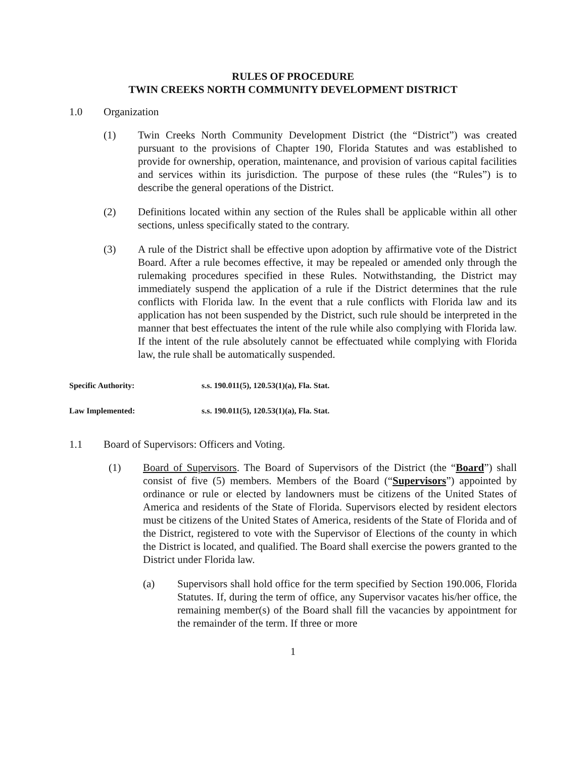RULES OF PROCEDURE
TWIN CREEKS NORTH COMMUNITY DEVELOPMENT DISTRICT
1.0 Organization
(1) Twin Creeks North Community Development District (the “District”) was created pursuant to the provisions of Chapter 190, Florida Statutes and was established to provide for ownership, operation, maintenance, and provision of various capital facilities and services within its jurisdiction. The purpose of these rules (the “Rules”) is to describe the general operations of the District.
(2) Definitions located within any section of the Rules shall be applicable within all other sections, unless specifically stated to the contrary.
(3) A rule of the District shall be effective upon adoption by affirmative vote of the District Board. After a rule becomes effective, it may be repealed or amended only through the rulemaking procedures specified in these Rules. Notwithstanding, the District may immediately suspend the application of a rule if the District determines that the rule conflicts with Florida law. In the event that a rule conflicts with Florida law and its application has not been suspended by the District, such rule should be interpreted in the manner that best effectuates the intent of the rule while also complying with Florida law. If the intent of the rule absolutely cannot be effectuated while complying with Florida law, the rule shall be automatically suspended.
Specific Authority: s.s. 190.011(5), 120.53(1)(a), Fla. Stat.
Law Implemented: s.s. 190.011(5), 120.53(1)(a), Fla. Stat.
1.1 Board of Supervisors: Officers and Voting.
(1) Board of Supervisors. The Board of Supervisors of the District (the “Board”) shall consist of five (5) members. Members of the Board (“Supervisors”) appointed by ordinance or rule or elected by landowners must be citizens of the United States of America and residents of the State of Florida. Supervisors elected by resident electors must be citizens of the United States of America, residents of the State of Florida and of the District, registered to vote with the Supervisor of Elections of the county in which the District is located, and qualified. The Board shall exercise the powers granted to the District under Florida law.
(a) Supervisors shall hold office for the term specified by Section 190.006, Florida Statutes. If, during the term of office, any Supervisor vacates his/her office, the remaining member(s) of the Board shall fill the vacancies by appointment for the remainder of the term. If three or more
1